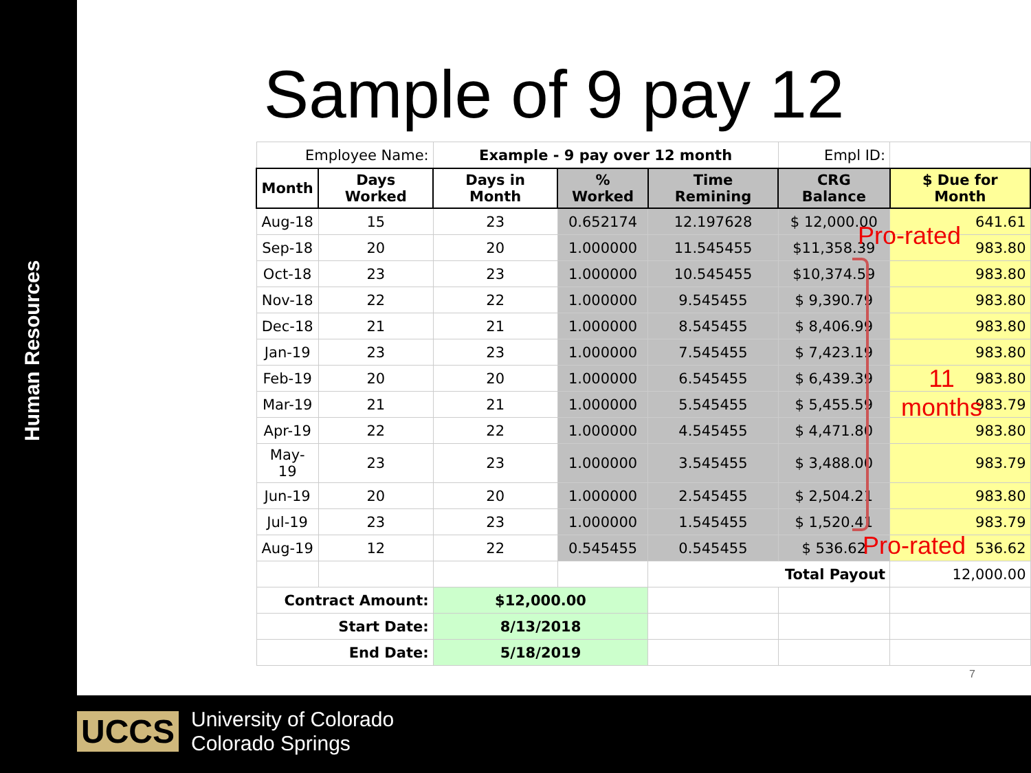Human Resources
Sample of 9 pay 12
| Employee Name: | | Example - 9 pay over 12 month | | | Empl ID: | |
| Month | Days Worked | Days in Month | % Worked | Time Remining | CRG Balance | $ Due for Month |
| Aug-18 | 15 | 23 | 0.652174 | 12.197628 | $ 12,000.00 | 641.61 |
| Sep-18 | 20 | 20 | 1.000000 | 11.545455 | $11,358.39 | 983.80 |
| Oct-18 | 23 | 23 | 1.000000 | 10.545455 | $10,374.59 | 983.80 |
| Nov-18 | 22 | 22 | 1.000000 | 9.545455 | $ 9,390.79 | 983.80 |
| Dec-18 | 21 | 21 | 1.000000 | 8.545455 | $ 8,406.99 | 983.80 |
| Jan-19 | 23 | 23 | 1.000000 | 7.545455 | $ 7,423.19 | 983.80 |
| Feb-19 | 20 | 20 | 1.000000 | 6.545455 | $ 6,439.39 | 983.80 |
| Mar-19 | 21 | 21 | 1.000000 | 5.545455 | $ 5,455.59 | 983.79 |
| Apr-19 | 22 | 22 | 1.000000 | 4.545455 | $ 4,471.80 | 983.80 |
| May-19 | 23 | 23 | 1.000000 | 3.545455 | $ 3,488.00 | 983.79 |
| Jun-19 | 20 | 20 | 1.000000 | 2.545455 | $ 2,504.21 | 983.80 |
| Jul-19 | 23 | 23 | 1.000000 | 1.545455 | $ 1,520.41 | 983.79 |
| Aug-19 | 12 | 22 | 0.545455 | 0.545455 | $ 536.62 | 536.62 |
| | | | | Total Payout | | 12,000.00 |
| Contract Amount: | | $12,000.00 | | | | |
| Start Date: | | 8/13/2018 | | | | |
| End Date: | | 5/18/2019 | | | | |
Pro-rated
11
months
Pro-rated
7
UCCS University of Colorado
Colorado Springs